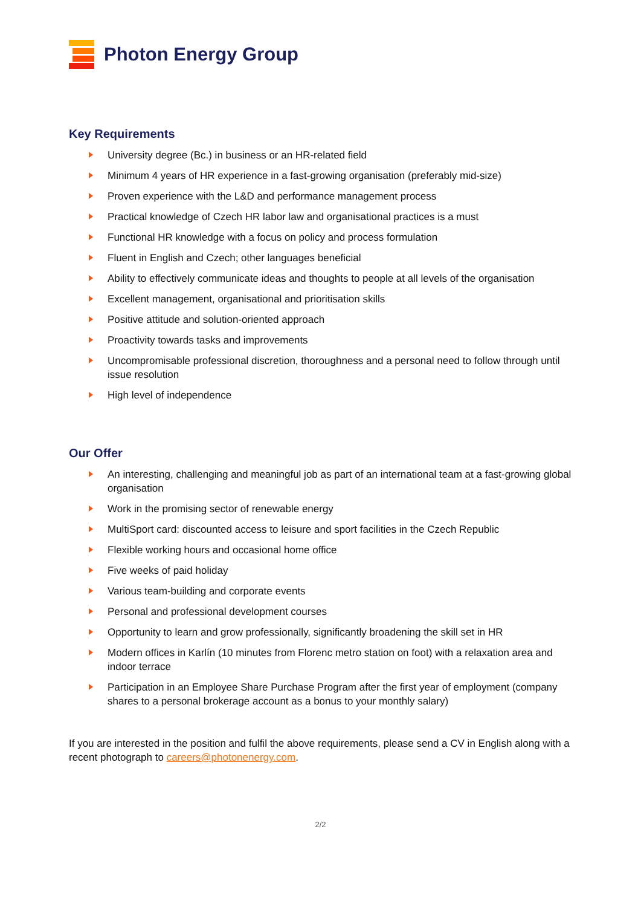Photon Energy Group
Key Requirements
University degree (Bc.) in business or an HR-related field
Minimum 4 years of HR experience in a fast-growing organisation (preferably mid-size)
Proven experience with the L&D and performance management process
Practical knowledge of Czech HR labor law and organisational practices is a must
Functional HR knowledge with a focus on policy and process formulation
Fluent in English and Czech; other languages beneficial
Ability to effectively communicate ideas and thoughts to people at all levels of the organisation
Excellent management, organisational and prioritisation skills
Positive attitude and solution-oriented approach
Proactivity towards tasks and improvements
Uncompromisable professional discretion, thoroughness and a personal need to follow through until issue resolution
High level of independence
Our Offer
An interesting, challenging and meaningful job as part of an international team at a fast-growing global organisation
Work in the promising sector of renewable energy
MultiSport card: discounted access to leisure and sport facilities in the Czech Republic
Flexible working hours and occasional home office
Five weeks of paid holiday
Various team-building and corporate events
Personal and professional development courses
Opportunity to learn and grow professionally, significantly broadening the skill set in HR
Modern offices in Karlín (10 minutes from Florenc metro station on foot) with a relaxation area and indoor terrace
Participation in an Employee Share Purchase Program after the first year of employment (company shares to a personal brokerage account as a bonus to your monthly salary)
If you are interested in the position and fulfil the above requirements, please send a CV in English along with a recent photograph to careers@photonenergy.com.
2/2